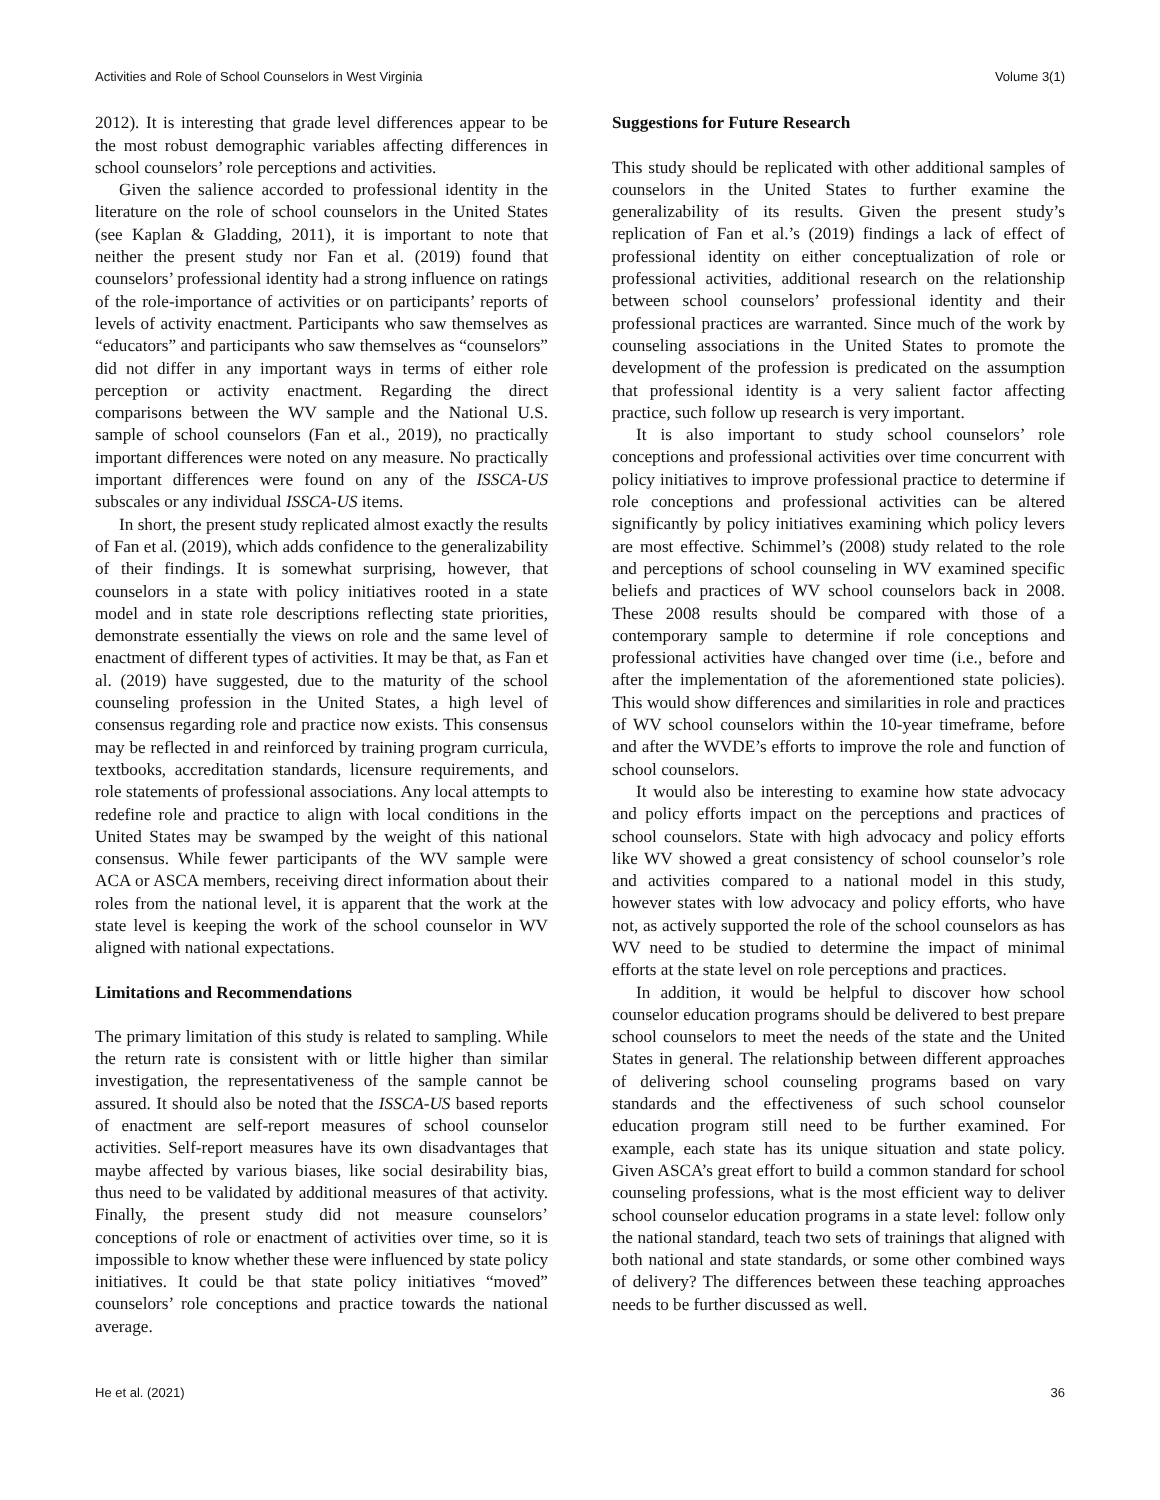Activities and Role of School Counselors in West Virginia Volume 3(1)
2012). It is interesting that grade level differences appear to be the most robust demographic variables affecting differences in school counselors’ role perceptions and activities.
Given the salience accorded to professional identity in the literature on the role of school counselors in the United States (see Kaplan & Gladding, 2011), it is important to note that neither the present study nor Fan et al. (2019) found that counselors’ professional identity had a strong influence on ratings of the role-importance of activities or on participants’ reports of levels of activity enactment. Participants who saw themselves as “educators” and participants who saw themselves as “counselors” did not differ in any important ways in terms of either role perception or activity enactment. Regarding the direct comparisons between the WV sample and the National U.S. sample of school counselors (Fan et al., 2019), no practically important differences were noted on any measure. No practically important differences were found on any of the ISSCA-US subscales or any individual ISSCA-US items.
In short, the present study replicated almost exactly the results of Fan et al. (2019), which adds confidence to the generalizability of their findings. It is somewhat surprising, however, that counselors in a state with policy initiatives rooted in a state model and in state role descriptions reflecting state priorities, demonstrate essentially the views on role and the same level of enactment of different types of activities. It may be that, as Fan et al. (2019) have suggested, due to the maturity of the school counseling profession in the United States, a high level of consensus regarding role and practice now exists. This consensus may be reflected in and reinforced by training program curricula, textbooks, accreditation standards, licensure requirements, and role statements of professional associations. Any local attempts to redefine role and practice to align with local conditions in the United States may be swamped by the weight of this national consensus. While fewer participants of the WV sample were ACA or ASCA members, receiving direct information about their roles from the national level, it is apparent that the work at the state level is keeping the work of the school counselor in WV aligned with national expectations.
Limitations and Recommendations
The primary limitation of this study is related to sampling. While the return rate is consistent with or little higher than similar investigation, the representativeness of the sample cannot be assured. It should also be noted that the ISSCA-US based reports of enactment are self-report measures of school counselor activities. Self-report measures have its own disadvantages that maybe affected by various biases, like social desirability bias, thus need to be validated by additional measures of that activity. Finally, the present study did not measure counselors’ conceptions of role or enactment of activities over time, so it is impossible to know whether these were influenced by state policy initiatives. It could be that state policy initiatives “moved” counselors’ role conceptions and practice towards the national average.
Suggestions for Future Research
This study should be replicated with other additional samples of counselors in the United States to further examine the generalizability of its results. Given the present study’s replication of Fan et al.’s (2019) findings a lack of effect of professional identity on either conceptualization of role or professional activities, additional research on the relationship between school counselors’ professional identity and their professional practices are warranted. Since much of the work by counseling associations in the United States to promote the development of the profession is predicated on the assumption that professional identity is a very salient factor affecting practice, such follow up research is very important.
It is also important to study school counselors’ role conceptions and professional activities over time concurrent with policy initiatives to improve professional practice to determine if role conceptions and professional activities can be altered significantly by policy initiatives examining which policy levers are most effective. Schimmel’s (2008) study related to the role and perceptions of school counseling in WV examined specific beliefs and practices of WV school counselors back in 2008. These 2008 results should be compared with those of a contemporary sample to determine if role conceptions and professional activities have changed over time (i.e., before and after the implementation of the aforementioned state policies). This would show differences and similarities in role and practices of WV school counselors within the 10-year timeframe, before and after the WVDE’s efforts to improve the role and function of school counselors.
It would also be interesting to examine how state advocacy and policy efforts impact on the perceptions and practices of school counselors. State with high advocacy and policy efforts like WV showed a great consistency of school counselor’s role and activities compared to a national model in this study, however states with low advocacy and policy efforts, who have not, as actively supported the role of the school counselors as has WV need to be studied to determine the impact of minimal efforts at the state level on role perceptions and practices.
In addition, it would be helpful to discover how school counselor education programs should be delivered to best prepare school counselors to meet the needs of the state and the United States in general. The relationship between different approaches of delivering school counseling programs based on vary standards and the effectiveness of such school counselor education program still need to be further examined. For example, each state has its unique situation and state policy. Given ASCA’s great effort to build a common standard for school counseling professions, what is the most efficient way to deliver school counselor education programs in a state level: follow only the national standard, teach two sets of trainings that aligned with both national and state standards, or some other combined ways of delivery? The differences between these teaching approaches needs to be further discussed as well.
He et al. (2021) 36